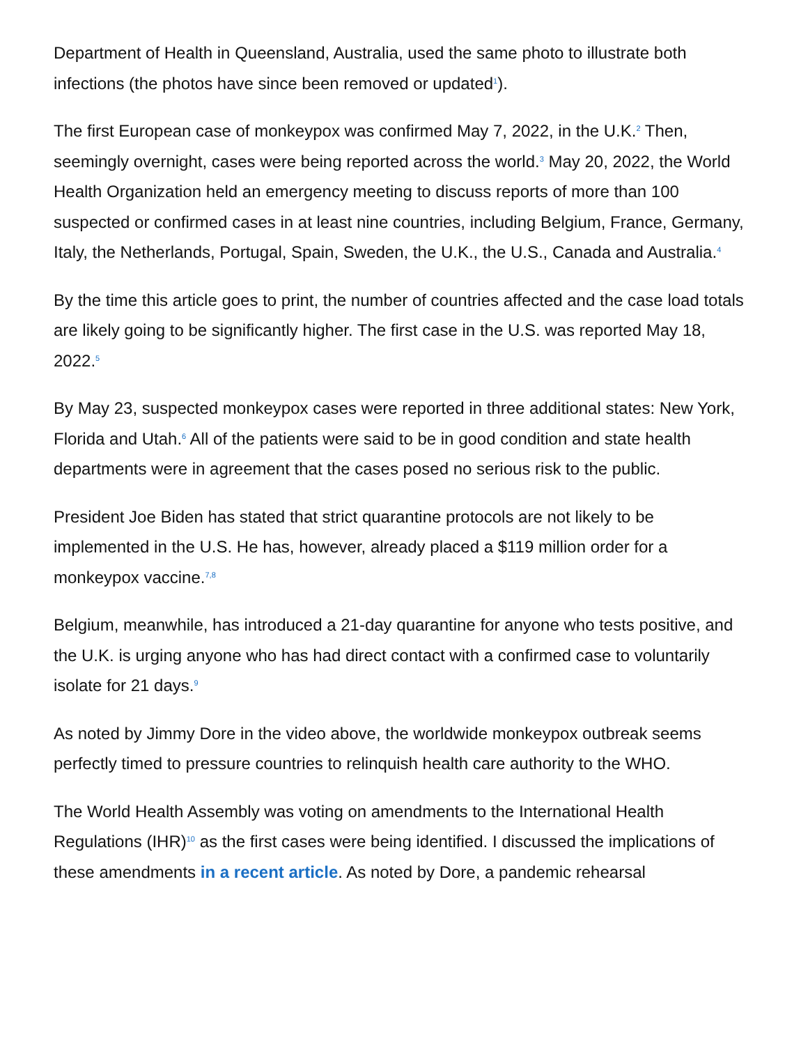Department of Health in Queensland, Australia, used the same photo to illustrate both infections (the photos have since been removed or updated<sup>1</sup>).
The first European case of monkeypox was confirmed May 7, 2022, in the U.K.<sup>2</sup> Then, seemingly overnight, cases were being reported across the world.<sup>3</sup> May 20, 2022, the World Health Organization held an emergency meeting to discuss reports of more than 100 suspected or confirmed cases in at least nine countries, including Belgium, France, Germany, Italy, the Netherlands, Portugal, Spain, Sweden, the U.K., the U.S., Canada and Australia.<sup>4</sup>
By the time this article goes to print, the number of countries affected and the case load totals are likely going to be significantly higher. The first case in the U.S. was reported May 18, 2022.<sup>5</sup>
By May 23, suspected monkeypox cases were reported in three additional states: New York, Florida and Utah.<sup>6</sup> All of the patients were said to be in good condition and state health departments were in agreement that the cases posed no serious risk to the public.
President Joe Biden has stated that strict quarantine protocols are not likely to be implemented in the U.S. He has, however, already placed a $119 million order for a monkeypox vaccine.<sup>7,8</sup>
Belgium, meanwhile, has introduced a 21-day quarantine for anyone who tests positive, and the U.K. is urging anyone who has had direct contact with a confirmed case to voluntarily isolate for 21 days.<sup>9</sup>
As noted by Jimmy Dore in the video above, the worldwide monkeypox outbreak seems perfectly timed to pressure countries to relinquish health care authority to the WHO.
The World Health Assembly was voting on amendments to the International Health Regulations (IHR)<sup>10</sup> as the first cases were being identified. I discussed the implications of these amendments in a recent article. As noted by Dore, a pandemic rehearsal